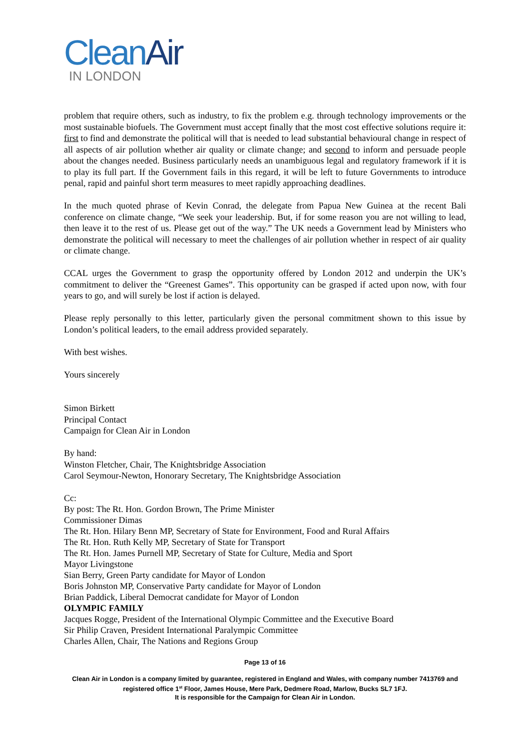CleanAir
IN LONDON
problem that require others, such as industry, to fix the problem e.g. through technology improvements or the most sustainable biofuels. The Government must accept finally that the most cost effective solutions require it: first to find and demonstrate the political will that is needed to lead substantial behavioural change in respect of all aspects of air pollution whether air quality or climate change; and second to inform and persuade people about the changes needed. Business particularly needs an unambiguous legal and regulatory framework if it is to play its full part. If the Government fails in this regard, it will be left to future Governments to introduce penal, rapid and painful short term measures to meet rapidly approaching deadlines.
In the much quoted phrase of Kevin Conrad, the delegate from Papua New Guinea at the recent Bali conference on climate change, “We seek your leadership. But, if for some reason you are not willing to lead, then leave it to the rest of us. Please get out of the way.” The UK needs a Government lead by Ministers who demonstrate the political will necessary to meet the challenges of air pollution whether in respect of air quality or climate change.
CCAL urges the Government to grasp the opportunity offered by London 2012 and underpin the UK’s commitment to deliver the “Greenest Games”. This opportunity can be grasped if acted upon now, with four years to go, and will surely be lost if action is delayed.
Please reply personally to this letter, particularly given the personal commitment shown to this issue by London’s political leaders, to the email address provided separately.
With best wishes.
Yours sincerely
Simon Birkett
Principal Contact
Campaign for Clean Air in London
By hand:
Winston Fletcher, Chair, The Knightsbridge Association
Carol Seymour-Newton, Honorary Secretary, The Knightsbridge Association
Cc:
By post: The Rt. Hon. Gordon Brown, The Prime Minister
Commissioner Dimas
The Rt. Hon. Hilary Benn MP, Secretary of State for Environment, Food and Rural Affairs
The Rt. Hon. Ruth Kelly MP, Secretary of State for Transport
The Rt. Hon. James Purnell MP, Secretary of State for Culture, Media and Sport
Mayor Livingstone
Sian Berry, Green Party candidate for Mayor of London
Boris Johnston MP, Conservative Party candidate for Mayor of London
Brian Paddick, Liberal Democrat candidate for Mayor of London
OLYMPIC FAMILY
Jacques Rogge, President of the International Olympic Committee and the Executive Board
Sir Philip Craven, President International Paralympic Committee
Charles Allen, Chair, The Nations and Regions Group
Page 13 of 16
Clean Air in London is a company limited by guarantee, registered in England and Wales, with company number 7413769 and registered office 1<sup>st</sup> Floor, James House, Mere Park, Dedmere Road, Marlow, Bucks SL7 1FJ.
It is responsible for the Campaign for Clean Air in London.